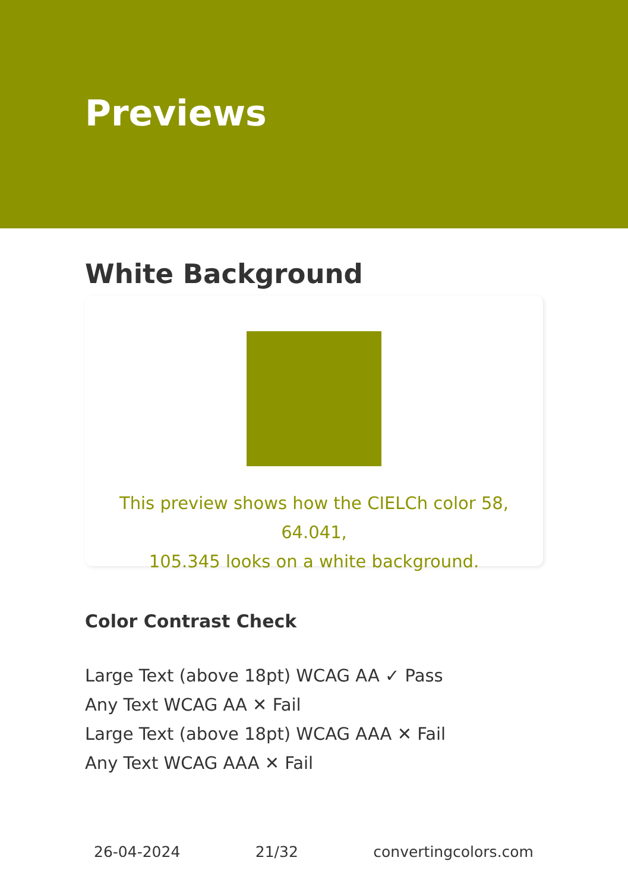Previews
White Background
This preview shows how the CIELCh color 58, 64.041,
105.345 looks on a white background.
Color Contrast Check
Large Text (above 18pt) WCAG AA ✓ Pass
Any Text WCAG AA ✕ Fail
Large Text (above 18pt) WCAG AAA ✕ Fail
Any Text WCAG AAA ✕ Fail
26-04-2024 21/32 convertingcolors.com